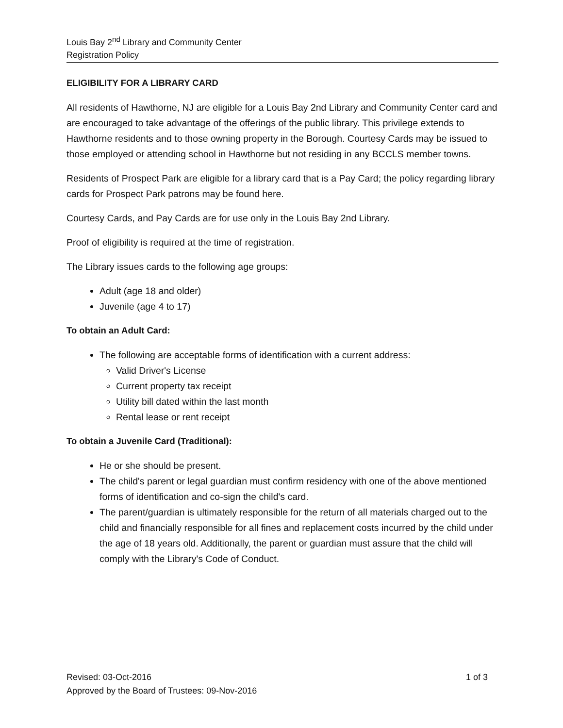Louis Bay 2<sup>nd</sup> Library and Community Center
Registration Policy
ELIGIBILITY FOR A LIBRARY CARD
All residents of Hawthorne, NJ are eligible for a Louis Bay 2nd Library and Community Center card and are encouraged to take advantage of the offerings of the public library. This privilege extends to Hawthorne residents and to those owning property in the Borough. Courtesy Cards may be issued to those employed or attending school in Hawthorne but not residing in any BCCLS member towns.
Residents of Prospect Park are eligible for a library card that is a Pay Card; the policy regarding library cards for Prospect Park patrons may be found here.
Courtesy Cards, and Pay Cards are for use only in the Louis Bay 2nd Library.
Proof of eligibility is required at the time of registration.
The Library issues cards to the following age groups:
Adult (age 18 and older)
Juvenile (age 4 to 17)
To obtain an Adult Card:
The following are acceptable forms of identification with a current address:
Valid Driver's License
Current property tax receipt
Utility bill dated within the last month
Rental lease or rent receipt
To obtain a Juvenile Card (Traditional):
He or she should be present.
The child's parent or legal guardian must confirm residency with one of the above mentioned forms of identification and co-sign the child's card.
The parent/guardian is ultimately responsible for the return of all materials charged out to the child and financially responsible for all fines and replacement costs incurred by the child under the age of 18 years old. Additionally, the parent or guardian must assure that the child will comply with the Library's Code of Conduct.
Revised: 03-Oct-2016 1 of 3
Approved by the Board of Trustees: 09-Nov-2016